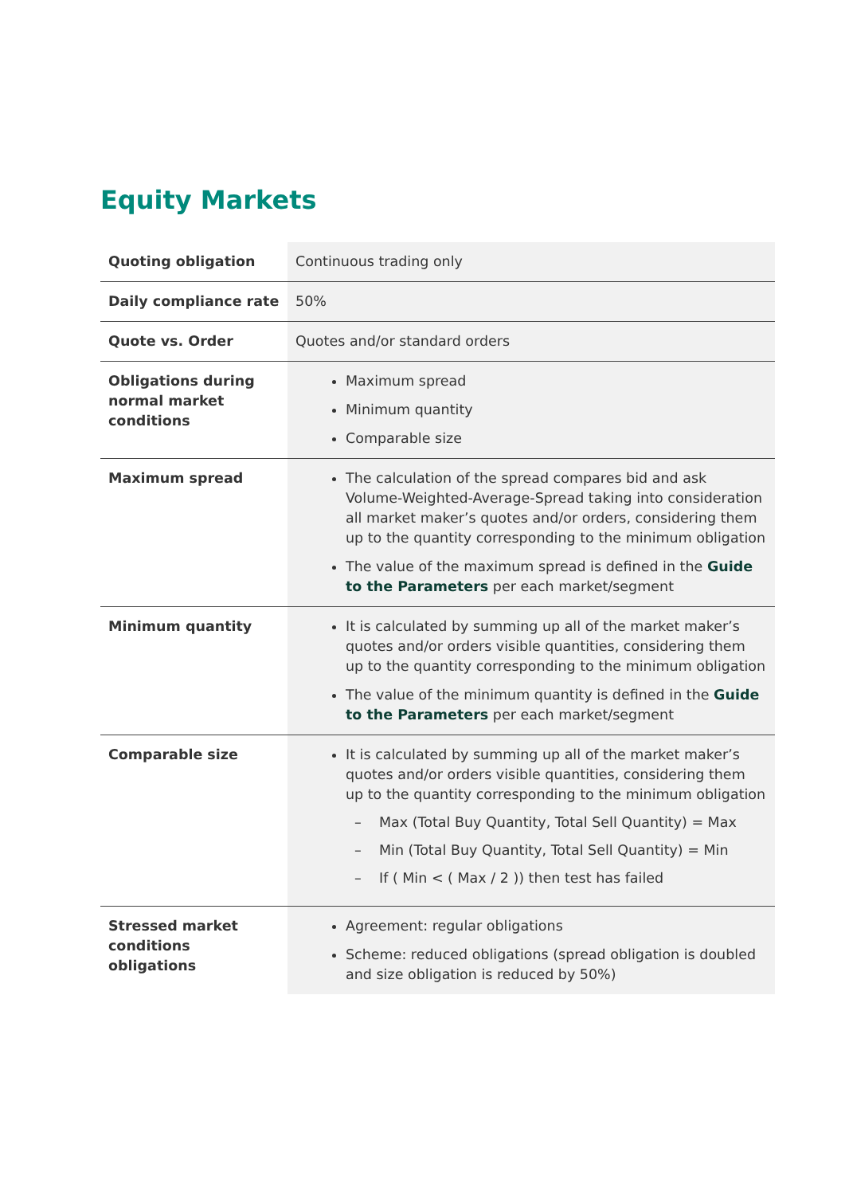Equity Markets
| Quoting obligation | Continuous trading only |
| Daily compliance rate | 50% |
| Quote vs. Order | Quotes and/or standard orders |
| Obligations during normal market conditions | Maximum spread Minimum quantity Comparable size |
| Maximum spread | The calculation of the spread compares bid and ask Volume-Weighted-Average-Spread taking into consideration all market maker’s quotes and/or orders, considering them up to the quantity corresponding to the minimum obligation The value of the maximum spread is defined in the Guide to the Parameters per each market/segment |
| Minimum quantity | It is calculated by summing up all of the market maker’s quotes and/or orders visible quantities, considering them up to the quantity corresponding to the minimum obligation The value of the minimum quantity is defined in the Guide to the Parameters per each market/segment |
| Comparable size | It is calculated by summing up all of the market maker’s quotes and/or orders visible quantities, considering them up to the quantity corresponding to the minimum obligation – Max (Total Buy Quantity, Total Sell Quantity) = Max – Min (Total Buy Quantity, Total Sell Quantity) = Min – If ( Min < ( Max / 2 )) then test has failed |
| Stressed market conditions obligations | Agreement: regular obligations Scheme: reduced obligations (spread obligation is doubled and size obligation is reduced by 50%) |